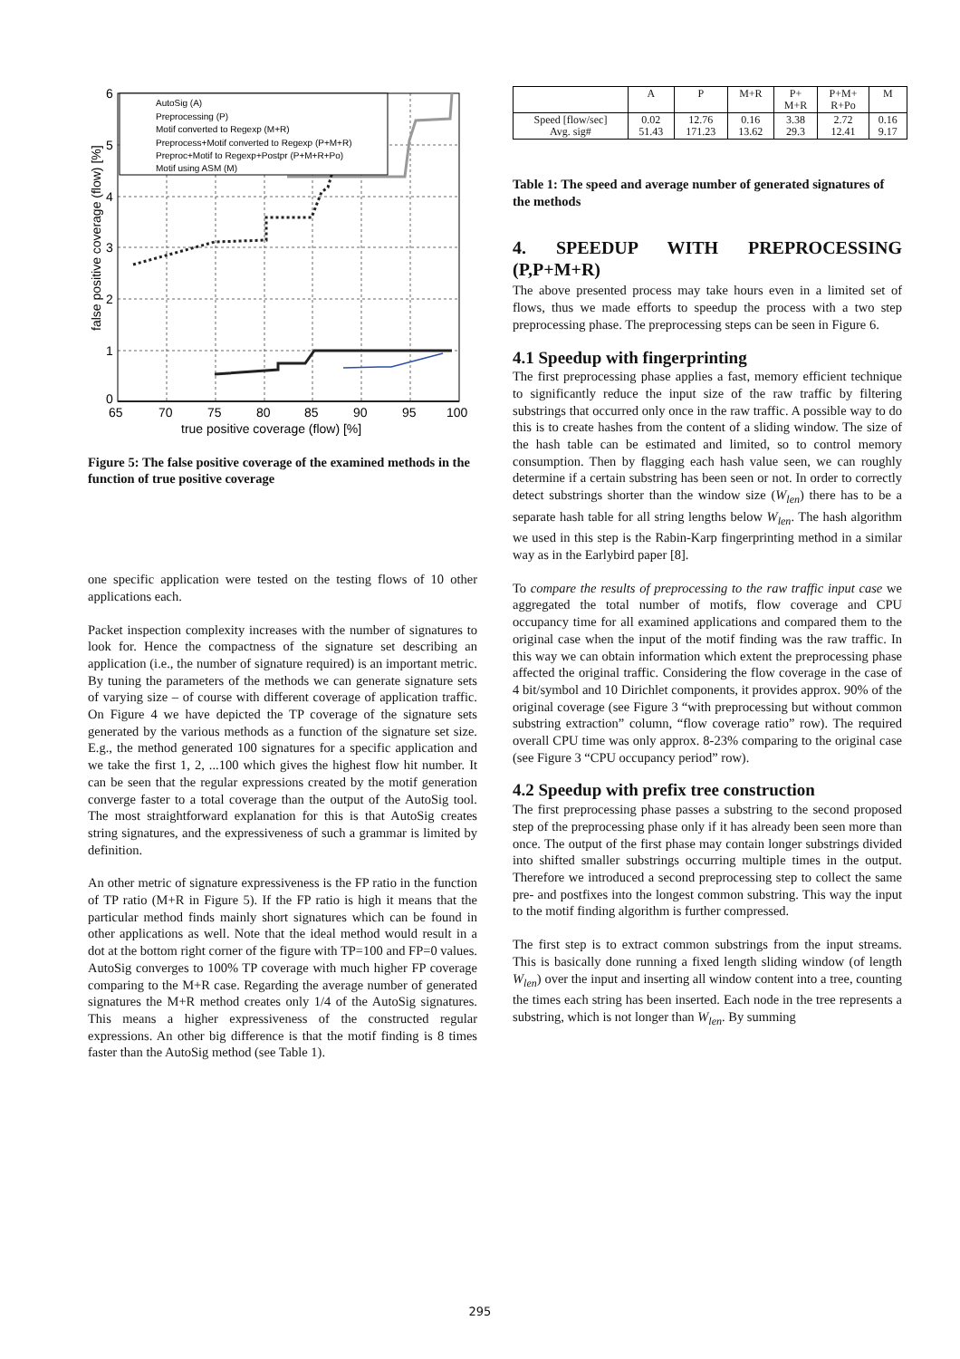AutoSig (A)
Preprocessing (P)
Motif converted to Regexp (M+R)
Preprocess+Motif converted to Regexp (P+M+R)
Preproc+Motif to Regexp+Postpr (P+M+R+Po)
Motif using ASM (M)
6
5
4
3
2
1
0
65
70
75
80
85
90
95
100
true positive coverage (flow) [%]
false positive coverage (flow) [%]
Figure 5: The false positive coverage of the examined methods in the function of true positive coverage
one specific application were tested on the testing flows of 10 other applications each.
Packet inspection complexity increases with the number of signatures to look for. Hence the compactness of the signature set describing an application (i.e., the number of signature required) is an important metric. By tuning the parameters of the methods we can generate signature sets of varying size – of course with different coverage of application traffic. On Figure 4 we have depicted the TP coverage of the signature sets generated by the various methods as a function of the signature set size. E.g., the method generated 100 signatures for a specific application and we take the first 1, 2, ...100 which gives the highest flow hit number. It can be seen that the regular expressions created by the motif generation converge faster to a total coverage than the output of the AutoSig tool. The most straightforward explanation for this is that AutoSig creates string signatures, and the expressiveness of such a grammar is limited by definition.
An other metric of signature expressiveness is the FP ratio in the function of TP ratio (M+R in Figure 5). If the FP ratio is high it means that the particular method finds mainly short signatures which can be found in other applications as well. Note that the ideal method would result in a dot at the bottom right corner of the figure with TP=100 and FP=0 values. AutoSig converges to 100% TP coverage with much higher FP coverage comparing to the M+R case. Regarding the average number of generated signatures the M+R method creates only 1/4 of the AutoSig signatures. This means a higher expressiveness of the constructed regular expressions. An other big difference is that the motif finding is 8 times faster than the AutoSig method (see Table 1).
| | A | P | M+R | P+ M+R | P+M+ R+Po | M |
| --- | --- | --- | --- | --- | --- | --- |
| Speed [flow/sec] Avg. sig# | 0.02 51.43 | 12.76 171.23 | 0.16 13.62 | 3.38 29.3 | 2.72 12.41 | 0.16 9.17 |
Table 1: The speed and average number of generated signatures of the methods
4. SPEEDUP WITH PREPROCESSING (P,P+M+R)
The above presented process may take hours even in a limited set of flows, thus we made efforts to speedup the process with a two step preprocessing phase. The preprocessing steps can be seen in Figure 6.
4.1 Speedup with fingerprinting
The first preprocessing phase applies a fast, memory efficient technique to significantly reduce the input size of the raw traffic by filtering substrings that occurred only once in the raw traffic. A possible way to do this is to create hashes from the content of a sliding window. The size of the hash table can be estimated and limited, so to control memory consumption. Then by flagging each hash value seen, we can roughly determine if a certain substring has been seen or not. In order to correctly detect substrings shorter than the window size (W<sub>len</sub>) there has to be a separate hash table for all string lengths below W<sub>len</sub>. The hash algorithm we used in this step is the Rabin-Karp fingerprinting method in a similar way as in the Earlybird paper [8].
To compare the results of preprocessing to the raw traffic input case we aggregated the total number of motifs, flow coverage and CPU occupancy time for all examined applications and compared them to the original case when the input of the motif finding was the raw traffic. In this way we can obtain information which extent the preprocessing phase affected the original traffic. Considering the flow coverage in the case of 4 bit/symbol and 10 Dirichlet components, it provides approx. 90% of the original coverage (see Figure 3 “with preprocessing but without common substring extraction” column, “flow coverage ratio” row). The required overall CPU time was only approx. 8-23% comparing to the original case (see Figure 3 “CPU occupancy period” row).
4.2 Speedup with prefix tree construction
The first preprocessing phase passes a substring to the second proposed step of the preprocessing phase only if it has already been seen more than once. The output of the first phase may contain longer substrings divided into shifted smaller substrings occurring multiple times in the output. Therefore we introduced a second preprocessing step to collect the same pre- and postfixes into the longest common substring. This way the input to the motif finding algorithm is further compressed.
The first step is to extract common substrings from the input streams. This is basically done running a fixed length sliding window (of length W<sub>len</sub>) over the input and inserting all window content into a tree, counting the times each string has been inserted. Each node in the tree represents a substring, which is not longer than W<sub>len</sub>. By summing
295